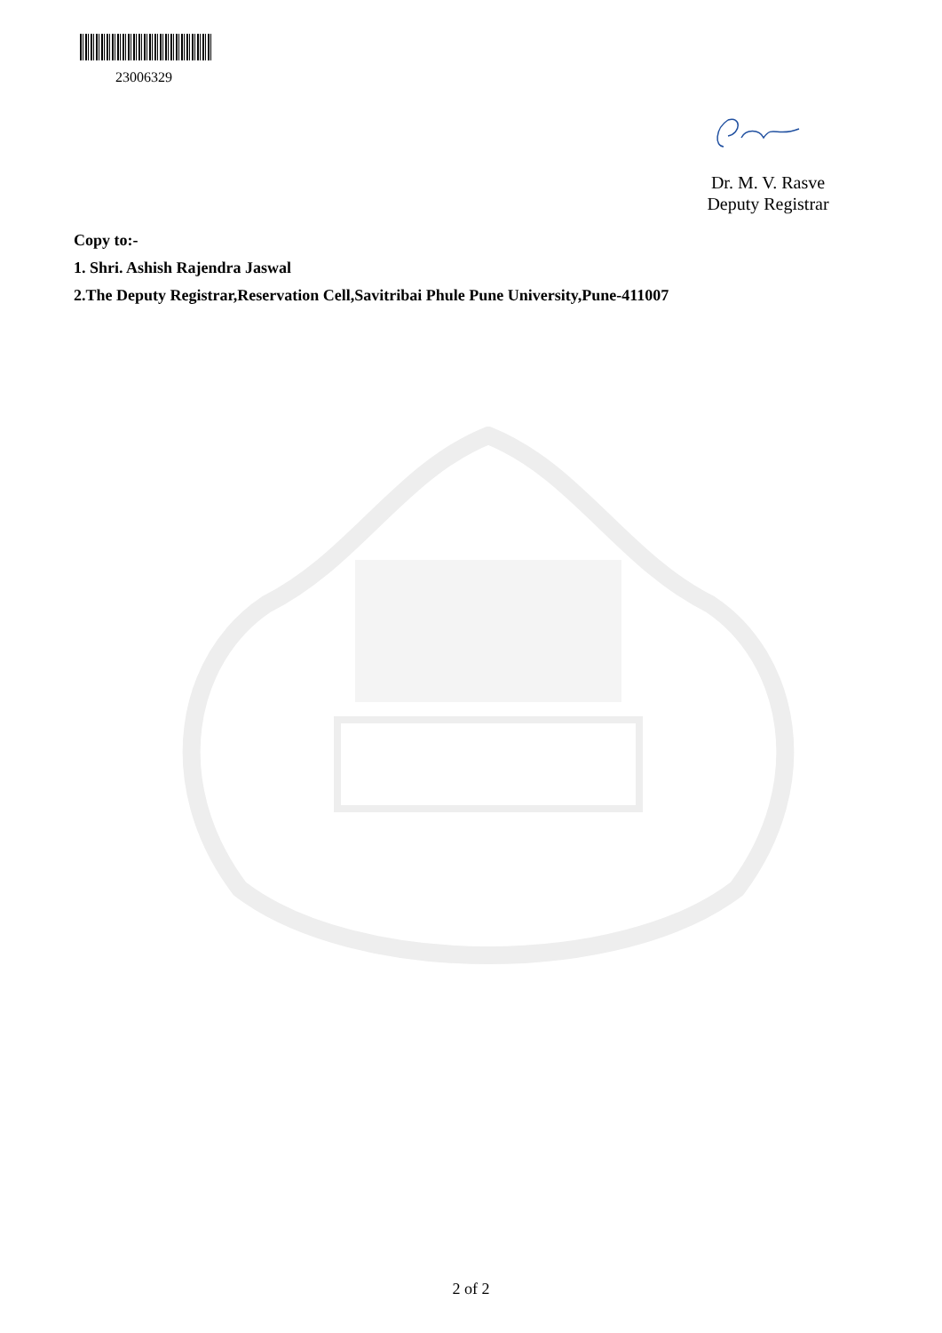23006329
Dr. M. V. Rasve
Deputy Registrar
Copy to:-
1. Shri. Ashish Rajendra Jaswal
2.The Deputy Registrar,Reservation Cell,Savitribai Phule Pune University,Pune-411007
2 of 2